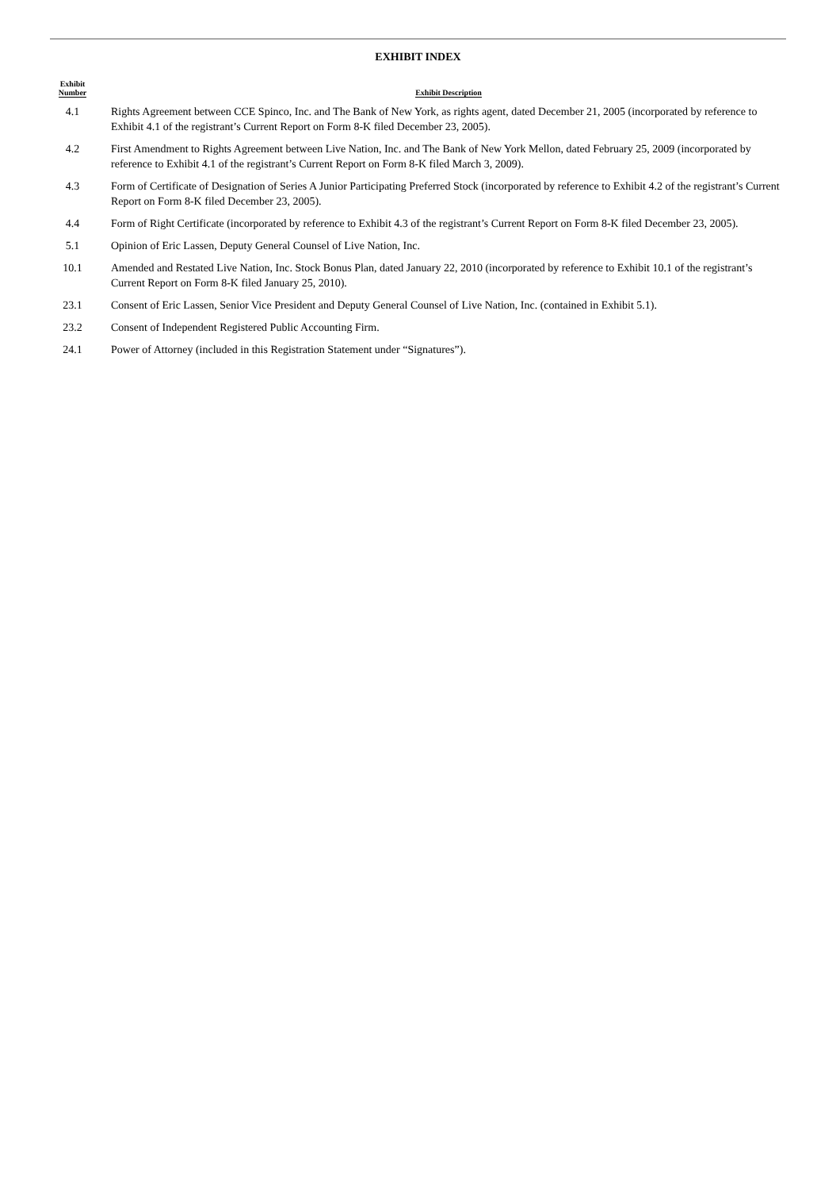EXHIBIT INDEX
| Exhibit Number | | Exhibit Description |
| --- | --- | --- |
| 4.1 | | Rights Agreement between CCE Spinco, Inc. and The Bank of New York, as rights agent, dated December 21, 2005 (incorporated by reference to Exhibit 4.1 of the registrant’s Current Report on Form 8-K filed December 23, 2005). |
| 4.2 | | First Amendment to Rights Agreement between Live Nation, Inc. and The Bank of New York Mellon, dated February 25, 2009 (incorporated by reference to Exhibit 4.1 of the registrant’s Current Report on Form 8-K filed March 3, 2009). |
| 4.3 | | Form of Certificate of Designation of Series A Junior Participating Preferred Stock (incorporated by reference to Exhibit 4.2 of the registrant’s Current Report on Form 8-K filed December 23, 2005). |
| 4.4 | | Form of Right Certificate (incorporated by reference to Exhibit 4.3 of the registrant’s Current Report on Form 8-K filed December 23, 2005). |
| 5.1 | | Opinion of Eric Lassen, Deputy General Counsel of Live Nation, Inc. |
| 10.1 | | Amended and Restated Live Nation, Inc. Stock Bonus Plan, dated January 22, 2010 (incorporated by reference to Exhibit 10.1 of the registrant’s Current Report on Form 8-K filed January 25, 2010). |
| 23.1 | | Consent of Eric Lassen, Senior Vice President and Deputy General Counsel of Live Nation, Inc. (contained in Exhibit 5.1). |
| 23.2 | | Consent of Independent Registered Public Accounting Firm. |
| 24.1 | | Power of Attorney (included in this Registration Statement under “Signatures”). |